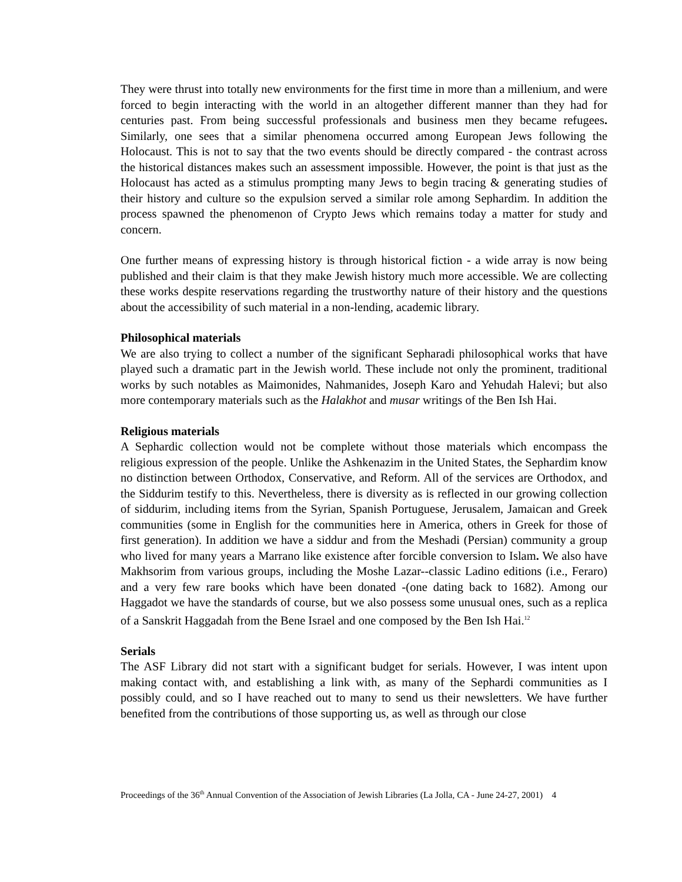They were thrust into totally new environments for the first time in more than a millenium, and were forced to begin interacting with the world in an altogether different manner than they had for centuries past. From being successful professionals and business men they became refugees. Similarly, one sees that a similar phenomena occurred among European Jews following the Holocaust. This is not to say that the two events should be directly compared - the contrast across the historical distances makes such an assessment impossible. However, the point is that just as the Holocaust has acted as a stimulus prompting many Jews to begin tracing & generating studies of their history and culture so the expulsion served a similar role among Sephardim. In addition the process spawned the phenomenon of Crypto Jews which remains today a matter for study and concern.
One further means of expressing history is through historical fiction - a wide array is now being published and their claim is that they make Jewish history much more accessible. We are collecting these works despite reservations regarding the trustworthy nature of their history and the questions about the accessibility of such material in a non-lending, academic library.
Philosophical materials
We are also trying to collect a number of the significant Sepharadi philosophical works that have played such a dramatic part in the Jewish world. These include not only the prominent, traditional works by such notables as Maimonides, Nahmanides, Joseph Karo and Yehudah Halevi; but also more contemporary materials such as the Halakhot and musar writings of the Ben Ish Hai.
Religious materials
A Sephardic collection would not be complete without those materials which encompass the religious expression of the people. Unlike the Ashkenazim in the United States, the Sephardim know no distinction between Orthodox, Conservative, and Reform. All of the services are Orthodox, and the Siddurim testify to this. Nevertheless, there is diversity as is reflected in our growing collection of siddurim, including items from the Syrian, Spanish Portuguese, Jerusalem, Jamaican and Greek communities (some in English for the communities here in America, others in Greek for those of first generation). In addition we have a siddur and from the Meshadi (Persian) community a group who lived for many years a Marrano like existence after forcible conversion to Islam. We also have Makhsorim from various groups, including the Moshe Lazar--classic Ladino editions (i.e., Feraro) and a very few rare books which have been donated -(one dating back to 1682). Among our Haggadot we have the standards of course, but we also possess some unusual ones, such as a replica of a Sanskrit Haggadah from the Bene Israel and one composed by the Ben Ish Hai.<sup>12</sup>
Serials
The ASF Library did not start with a significant budget for serials. However, I was intent upon making contact with, and establishing a link with, as many of the Sephardi communities as I possibly could, and so I have reached out to many to send us their newsletters. We have further benefited from the contributions of those supporting us, as well as through our close
Proceedings of the 36<sup>th</sup> Annual Convention of the Association of Jewish Libraries (La Jolla, CA - June 24-27, 2001) 4